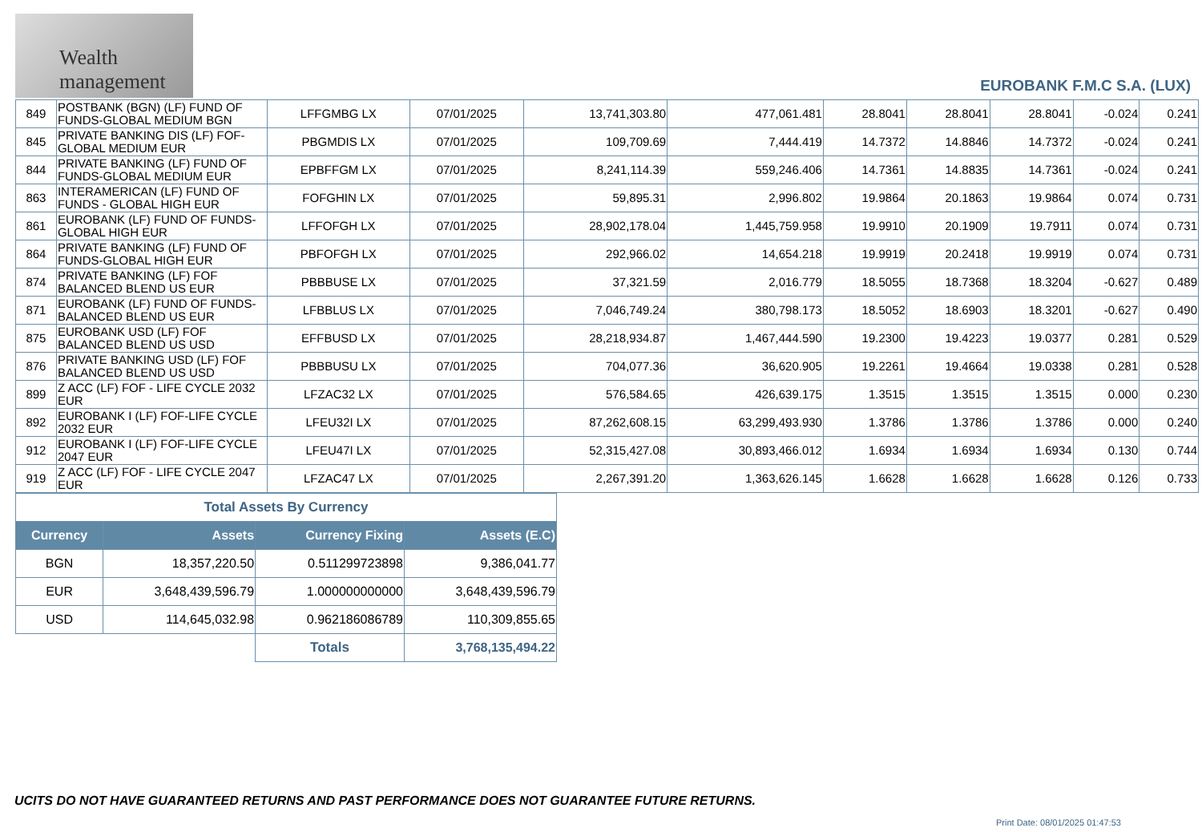Wealth management
EUROBANK F.M.C S.A. (LUX)
| 849 | POSTBANK (BGN) (LF) FUND OF FUNDS-GLOBAL MEDIUM BGN | LFFGMBG LX | 07/01/2025 | 13,741,303.80 | 477,061.481 | 28.8041 | 28.8041 | 28.8041 | -0.024 | 0.241 |
| 845 | PRIVATE BANKING DIS (LF) FOF-GLOBAL MEDIUM EUR | PBGMDIS LX | 07/01/2025 | 109,709.69 | 7,444.419 | 14.7372 | 14.8846 | 14.7372 | -0.024 | 0.241 |
| 844 | PRIVATE BANKING (LF) FUND OF FUNDS-GLOBAL MEDIUM EUR | EPBFFGM LX | 07/01/2025 | 8,241,114.39 | 559,246.406 | 14.7361 | 14.8835 | 14.7361 | -0.024 | 0.241 |
| 863 | INTERAMERICAN (LF) FUND OF FUNDS - GLOBAL HIGH EUR | FOFGHIN LX | 07/01/2025 | 59,895.31 | 2,996.802 | 19.9864 | 20.1863 | 19.9864 | 0.074 | 0.731 |
| 861 | EUROBANK (LF) FUND OF FUNDS-GLOBAL HIGH EUR | LFFOFGH LX | 07/01/2025 | 28,902,178.04 | 1,445,759.958 | 19.9910 | 20.1909 | 19.7911 | 0.074 | 0.731 |
| 864 | PRIVATE BANKING (LF) FUND OF FUNDS-GLOBAL HIGH EUR | PBFOFGH LX | 07/01/2025 | 292,966.02 | 14,654.218 | 19.9919 | 20.2418 | 19.9919 | 0.074 | 0.731 |
| 874 | PRIVATE BANKING (LF) FOF BALANCED BLEND US EUR | PBBBUSE LX | 07/01/2025 | 37,321.59 | 2,016.779 | 18.5055 | 18.7368 | 18.3204 | -0.627 | 0.489 |
| 871 | EUROBANK (LF) FUND OF FUNDS-BALANCED BLEND US EUR | LFBBLUS LX | 07/01/2025 | 7,046,749.24 | 380,798.173 | 18.5052 | 18.6903 | 18.3201 | -0.627 | 0.490 |
| 875 | EUROBANK USD (LF) FOF BALANCED BLEND US USD | EFFBUSD LX | 07/01/2025 | 28,218,934.87 | 1,467,444.590 | 19.2300 | 19.4223 | 19.0377 | 0.281 | 0.529 |
| 876 | PRIVATE BANKING USD (LF) FOF BALANCED BLEND US USD | PBBBUSU LX | 07/01/2025 | 704,077.36 | 36,620.905 | 19.2261 | 19.4664 | 19.0338 | 0.281 | 0.528 |
| 899 | Z ACC (LF) FOF - LIFE CYCLE 2032 EUR | LFZAC32 LX | 07/01/2025 | 576,584.65 | 426,639.175 | 1.3515 | 1.3515 | 1.3515 | 0.000 | 0.230 |
| 892 | EUROBANK I (LF) FOF-LIFE CYCLE 2032 EUR | LFEU32I LX | 07/01/2025 | 87,262,608.15 | 63,299,493.930 | 1.3786 | 1.3786 | 1.3786 | 0.000 | 0.240 |
| 912 | EUROBANK I (LF) FOF-LIFE CYCLE 2047 EUR | LFEU47I LX | 07/01/2025 | 52,315,427.08 | 30,893,466.012 | 1.6934 | 1.6934 | 1.6934 | 0.130 | 0.744 |
| 919 | Z ACC (LF) FOF - LIFE CYCLE 2047 EUR | LFZAC47 LX | 07/01/2025 | 2,267,391.20 | 1,363,626.145 | 1.6628 | 1.6628 | 1.6628 | 0.126 | 0.733 |
| Total Assets By Currency | | | |
| Currency | Assets | Currency Fixing | Assets (E.C) |
| BGN | 18,357,220.50 | 0.511299723898 | 9,386,041.77 |
| EUR | 3,648,439,596.79 | 1.000000000000 | 3,648,439,596.79 |
| USD | 114,645,032.98 | 0.962186086789 | 110,309,855.65 |
| | | Totals | 3,768,135,494.22 |
UCITS DO NOT HAVE GUARANTEED RETURNS AND PAST PERFORMANCE DOES NOT GUARANTEE FUTURE RETURNS.
Print Date: 08/01/2025 01:47:53